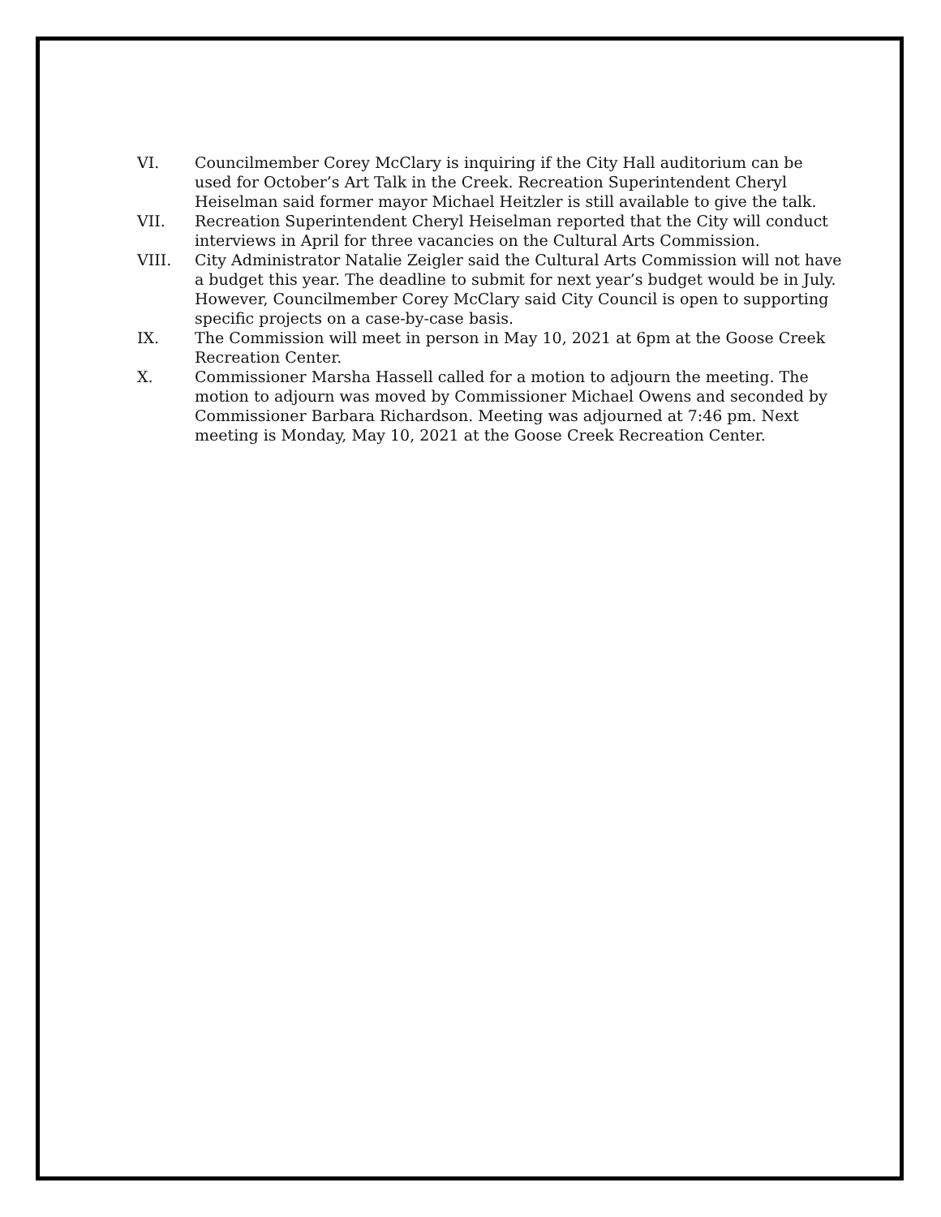VI. Councilmember Corey McClary is inquiring if the City Hall auditorium can be used for October’s Art Talk in the Creek. Recreation Superintendent Cheryl Heiselman said former mayor Michael Heitzler is still available to give the talk.
VII. Recreation Superintendent Cheryl Heiselman reported that the City will conduct interviews in April for three vacancies on the Cultural Arts Commission.
VIII. City Administrator Natalie Zeigler said the Cultural Arts Commission will not have a budget this year. The deadline to submit for next year’s budget would be in July. However, Councilmember Corey McClary said City Council is open to supporting specific projects on a case-by-case basis.
IX. The Commission will meet in person in May 10, 2021 at 6pm at the Goose Creek Recreation Center.
X. Commissioner Marsha Hassell called for a motion to adjourn the meeting. The motion to adjourn was moved by Commissioner Michael Owens and seconded by Commissioner Barbara Richardson. Meeting was adjourned at 7:46 pm. Next meeting is Monday, May 10, 2021 at the Goose Creek Recreation Center.